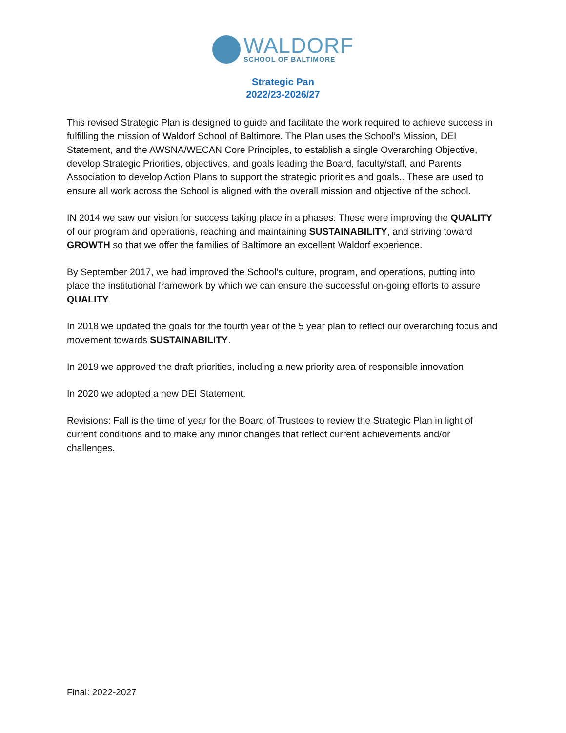WALDORF
SCHOOL OF BALTIMORE
Strategic Pan
2022/23-2026/27
This revised Strategic Plan is designed to guide and facilitate the work required to achieve success in fulfilling the mission of Waldorf School of Baltimore. The Plan uses the School’s Mission, DEI Statement, and the AWSNA/WECAN Core Principles, to establish a single Overarching Objective, develop Strategic Priorities, objectives, and goals leading the Board, faculty/staff, and Parents Association to develop Action Plans to support the strategic priorities and goals.. These are used to ensure all work across the School is aligned with the overall mission and objective of the school.
IN 2014 we saw our vision for success taking place in a phases. These were improving the QUALITY of our program and operations, reaching and maintaining SUSTAINABILITY, and striving toward GROWTH so that we offer the families of Baltimore an excellent Waldorf experience.
By September 2017, we had improved the School’s culture, program, and operations, putting into place the institutional framework by which we can ensure the successful on-going efforts to assure QUALITY.
In 2018 we updated the goals for the fourth year of the 5 year plan to reflect our overarching focus and movement towards SUSTAINABILITY.
In 2019 we approved the draft priorities, including a new priority area of responsible innovation
In 2020 we adopted a new DEI Statement.
Revisions: Fall is the time of year for the Board of Trustees to review the Strategic Plan in light of current conditions and to make any minor changes that reflect current achievements and/or challenges.
Final: 2022-2027